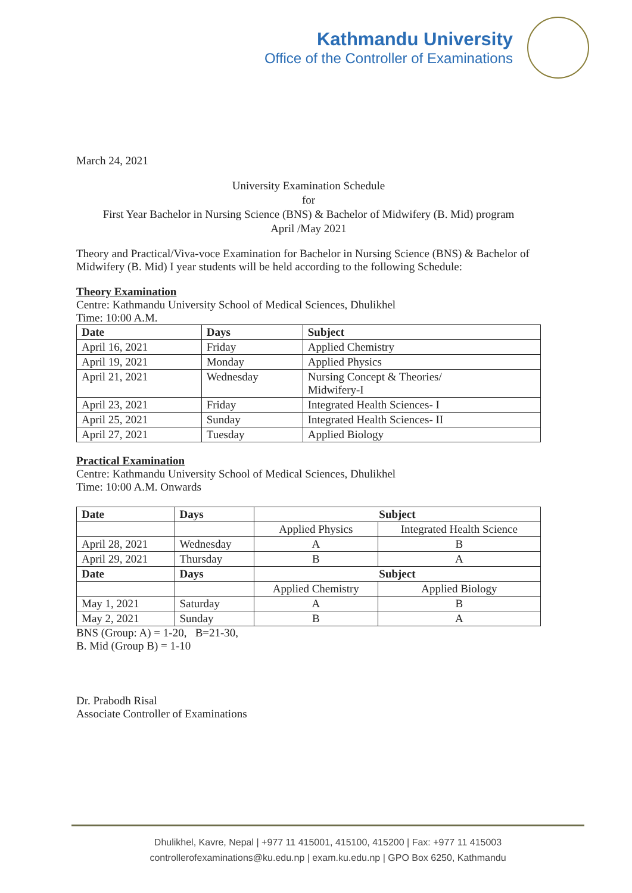Kathmandu University
Office of the Controller of Examinations
March 24, 2021
University Examination Schedule
for
First Year Bachelor in Nursing Science (BNS) & Bachelor of Midwifery (B. Mid) program
April /May 2021
Theory and Practical/Viva-voce Examination for Bachelor in Nursing Science (BNS) & Bachelor of Midwifery (B. Mid) I year students will be held according to the following Schedule:
Theory Examination
Centre: Kathmandu University School of Medical Sciences, Dhulikhel
Time: 10:00 A.M.
| Date | Days | Subject |
| --- | --- | --- |
| April 16, 2021 | Friday | Applied Chemistry |
| April 19, 2021 | Monday | Applied Physics |
| April 21, 2021 | Wednesday | Nursing Concept & Theories/ Midwifery-I |
| April 23, 2021 | Friday | Integrated Health Sciences- I |
| April 25, 2021 | Sunday | Integrated Health Sciences- II |
| April 27, 2021 | Tuesday | Applied Biology |
Practical Examination
Centre: Kathmandu University School of Medical Sciences, Dhulikhel
Time: 10:00 A.M. Onwards
| Date | Days | Subject | |
| --- | --- | --- | --- |
| | | Applied Physics | Integrated Health Science |
| April 28, 2021 | Wednesday | A | B |
| April 29, 2021 | Thursday | B | A |
| Date | Days | Subject | |
| | | Applied Chemistry | Applied Biology |
| May 1, 2021 | Saturday | A | B |
| May 2, 2021 | Sunday | B | A |
BNS (Group: A) = 1-20, B=21-30,
B. Mid (Group B) = 1-10
Dr. Prabodh Risal
Associate Controller of Examinations
Dhulikhel, Kavre, Nepal | +977 11 415001, 415100, 415200 | Fax: +977 11 415003
controllerofexaminations@ku.edu.np | exam.ku.edu.np | GPO Box 6250, Kathmandu